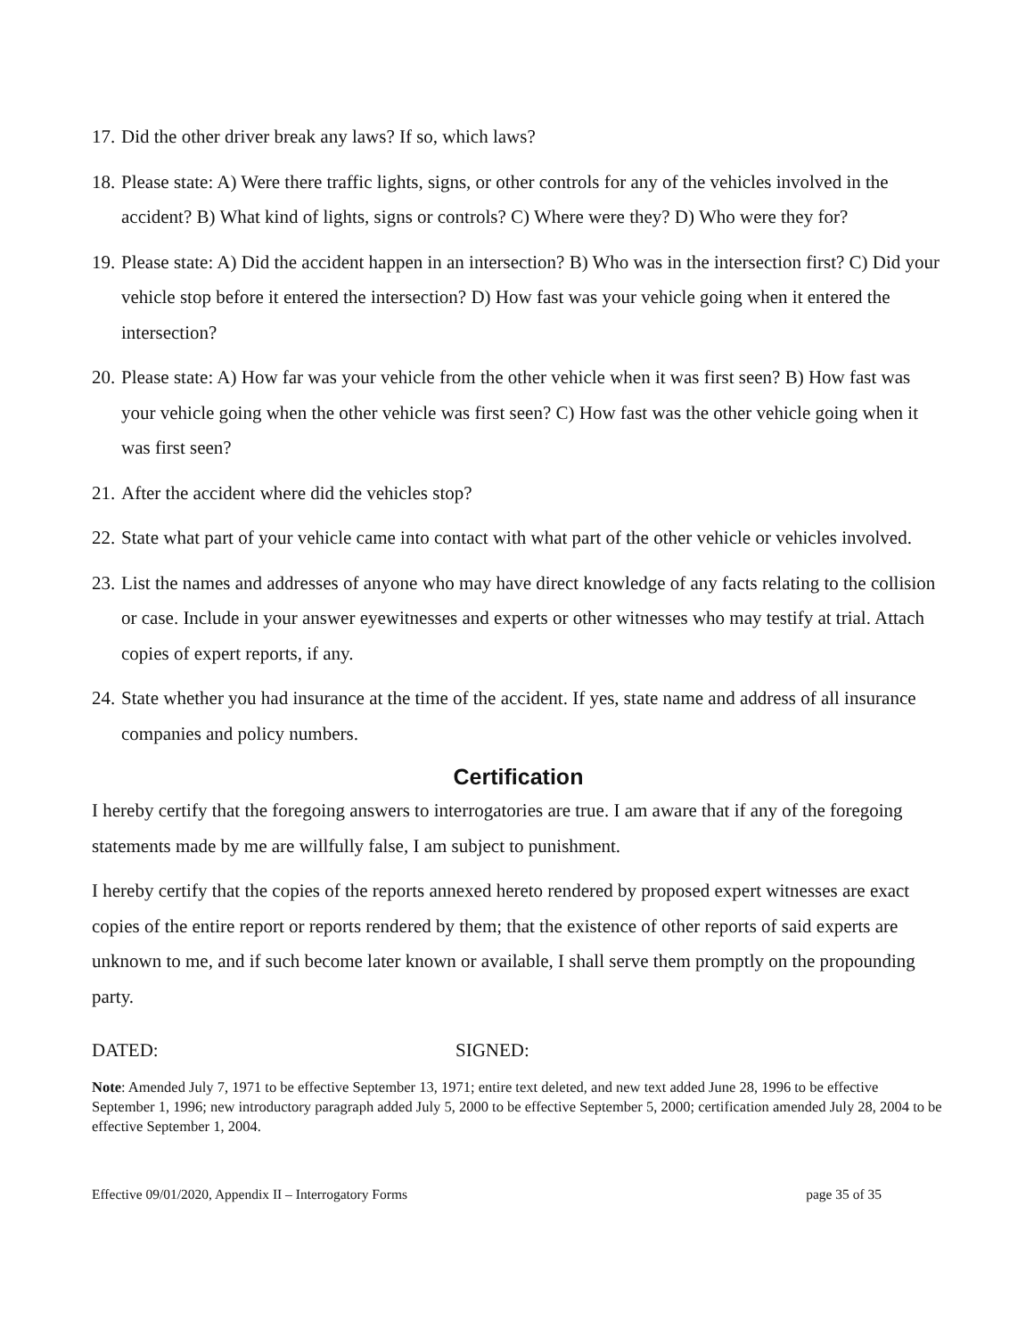17. Did the other driver break any laws? If so, which laws?
18. Please state: A) Were there traffic lights, signs, or other controls for any of the vehicles involved in the accident? B) What kind of lights, signs or controls? C) Where were they? D) Who were they for?
19. Please state: A) Did the accident happen in an intersection? B) Who was in the intersection first? C) Did your vehicle stop before it entered the intersection? D) How fast was your vehicle going when it entered the intersection?
20. Please state: A) How far was your vehicle from the other vehicle when it was first seen? B) How fast was your vehicle going when the other vehicle was first seen? C) How fast was the other vehicle going when it was first seen?
21. After the accident where did the vehicles stop?
22. State what part of your vehicle came into contact with what part of the other vehicle or vehicles involved.
23. List the names and addresses of anyone who may have direct knowledge of any facts relating to the collision or case. Include in your answer eyewitnesses and experts or other witnesses who may testify at trial. Attach copies of expert reports, if any.
24. State whether you had insurance at the time of the accident. If yes, state name and address of all insurance companies and policy numbers.
Certification
I hereby certify that the foregoing answers to interrogatories are true. I am aware that if any of the foregoing statements made by me are willfully false, I am subject to punishment.
I hereby certify that the copies of the reports annexed hereto rendered by proposed expert witnesses are exact copies of the entire report or reports rendered by them; that the existence of other reports of said experts are unknown to me, and if such become later known or available, I shall serve them promptly on the propounding party.
DATED: SIGNED:
Note: Amended July 7, 1971 to be effective September 13, 1971; entire text deleted, and new text added June 28, 1996 to be effective September 1, 1996; new introductory paragraph added July 5, 2000 to be effective September 5, 2000; certification amended July 28, 2004 to be effective September 1, 2004.
Effective 09/01/2020, Appendix II – Interrogatory Forms page 35 of 35